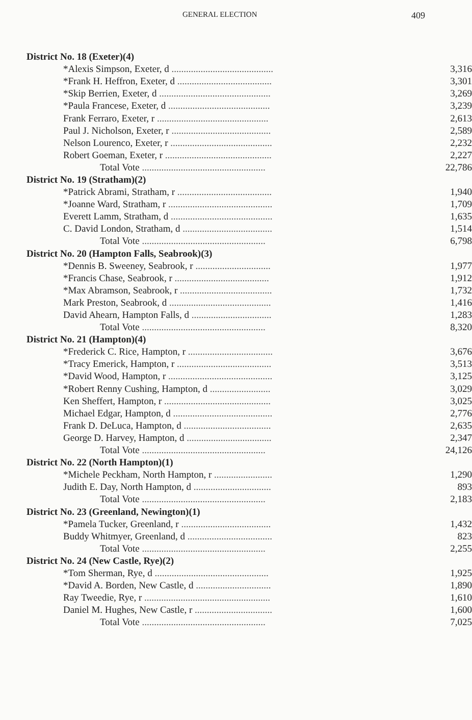GENERAL ELECTION 409
| District No. 18 (Exeter)(4) | |
| *Alexis Simpson, Exeter, d .......................................... | 3,316 |
| *Frank H. Heffron, Exeter, d ....................................... | 3,301 |
| *Skip Berrien, Exeter, d .............................................. | 3,269 |
| *Paula Francese, Exeter, d .......................................... | 3,239 |
| Frank Ferraro, Exeter, r .............................................. | 2,613 |
| Paul J. Nicholson, Exeter, r ......................................... | 2,589 |
| Nelson Lourenco, Exeter, r .......................................... | 2,232 |
| Robert Goeman, Exeter, r ............................................ | 2,227 |
| Total Vote ................................................... | 22,786 |
| District No. 19 (Stratham)(2) | |
| *Patrick Abrami, Stratham, r ....................................... | 1,940 |
| *Joanne Ward, Stratham, r ........................................... | 1,709 |
| Everett Lamm, Stratham, d .......................................... | 1,635 |
| C. David London, Stratham, d ..................................... | 1,514 |
| Total Vote ................................................... | 6,798 |
| District No. 20 (Hampton Falls, Seabrook)(3) | |
| *Dennis B. Sweeney, Seabrook, r ............................... | 1,977 |
| *Francis Chase, Seabrook, r ....................................... | 1,912 |
| *Max Abramson, Seabrook, r ...................................... | 1,732 |
| Mark Preston, Seabrook, d .......................................... | 1,416 |
| David Ahearn, Hampton Falls, d ................................. | 1,283 |
| Total Vote ................................................... | 8,320 |
| District No. 21 (Hampton)(4) | |
| *Frederick C. Rice, Hampton, r ................................... | 3,676 |
| *Tracy Emerick, Hampton, r ....................................... | 3,513 |
| *David Wood, Hampton, r ........................................... | 3,125 |
| *Robert Renny Cushing, Hampton, d ......................... | 3,029 |
| Ken Sheffert, Hampton, r ............................................ | 3,025 |
| Michael Edgar, Hampton, d ......................................... | 2,776 |
| Frank D. DeLuca, Hampton, d .................................... | 2,635 |
| George D. Harvey, Hampton, d ................................... | 2,347 |
| Total Vote ................................................... | 24,126 |
| District No. 22 (North Hampton)(1) | |
| *Michele Peckham, North Hampton, r ........................ | 1,290 |
| Judith E. Day, North Hampton, d ................................ | 893 |
| Total Vote ................................................... | 2,183 |
| District No. 23 (Greenland, Newington)(1) | |
| *Pamela Tucker, Greenland, r ..................................... | 1,432 |
| Buddy Whitmyer, Greenland, d ................................... | 823 |
| Total Vote ................................................... | 2,255 |
| District No. 24 (New Castle, Rye)(2) | |
| *Tom Sherman, Rye, d ............................................... | 1,925 |
| *David A. Borden, New Castle, d ............................... | 1,890 |
| Ray Tweedie, Rye, r .................................................... | 1,610 |
| Daniel M. Hughes, New Castle, r ................................ | 1,600 |
| Total Vote ................................................... | 7,025 |